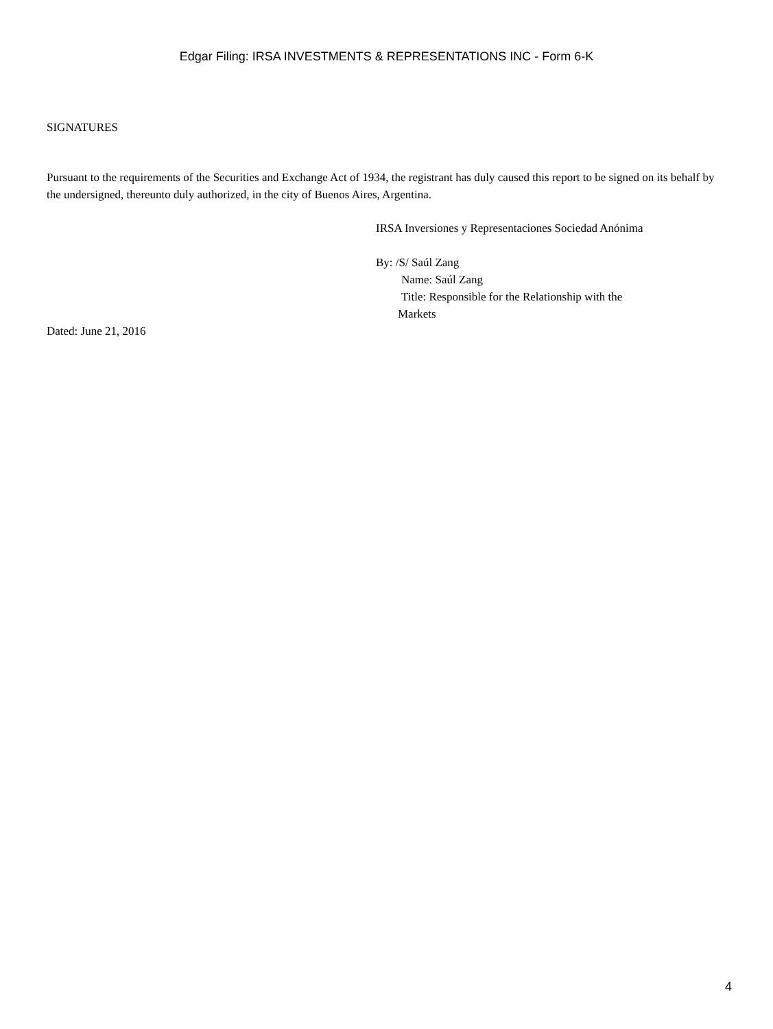Edgar Filing: IRSA INVESTMENTS & REPRESENTATIONS INC - Form 6-K
SIGNATURES
Pursuant to the requirements of the Securities and Exchange Act of 1934, the registrant has duly caused this report to be signed on its behalf by the undersigned, thereunto duly authorized, in the city of Buenos Aires, Argentina.
IRSA Inversiones y Representaciones Sociedad Anónima
By: /S/ Saúl Zang
Name: Saúl Zang
Title: Responsible for the Relationship with the
Markets
Dated: June 21, 2016
4